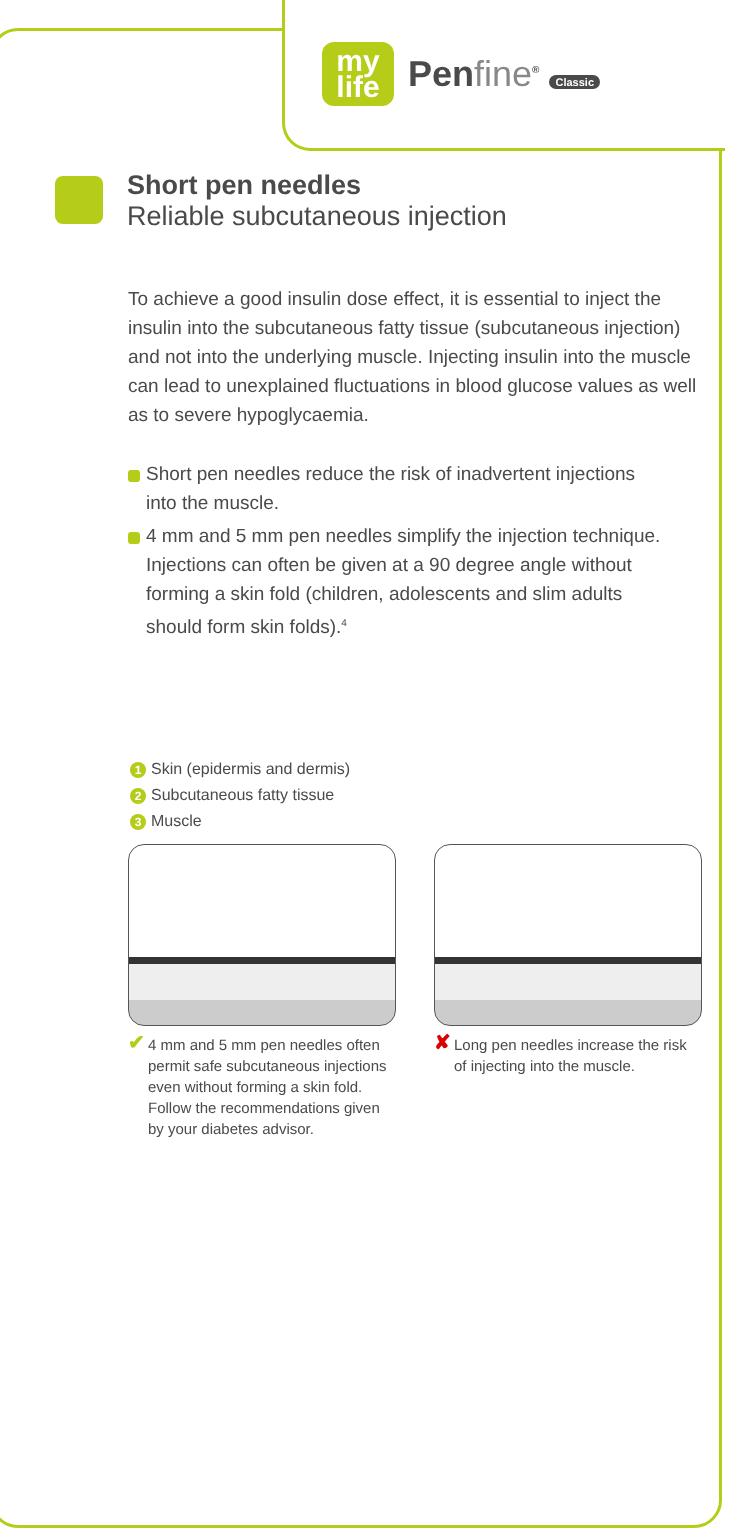my
life
Penfine<sup>®</sup> Classic
Short pen needles
Reliable subcutaneous injection
To achieve a good insulin dose effect, it is essential to inject the insulin into the subcutaneous fatty tissue (subcutaneous injection) and not into the underlying muscle. Injecting insulin into the muscle can lead to unexplained fluctuations in blood glucose values as well as to severe hypoglycaemia.
Short pen needles reduce the risk of inadvertent injections into the muscle.
4 mm and 5 mm pen needles simplify the injection technique. Injections can often be given at a 90 degree angle without forming a skin fold (children, adolescents and slim adults should form skin folds).<sup>4</sup>
1 Skin (epidermis and dermis)
2 Subcutaneous fatty tissue
3 Muscle
✔ 4 mm and 5 mm pen needles often permit safe subcutane­ous injections even without forming a skin fold. Follow the recommendations given by your diabetes advisor.
✘ Long pen needles increase the risk of injecting into the muscle.